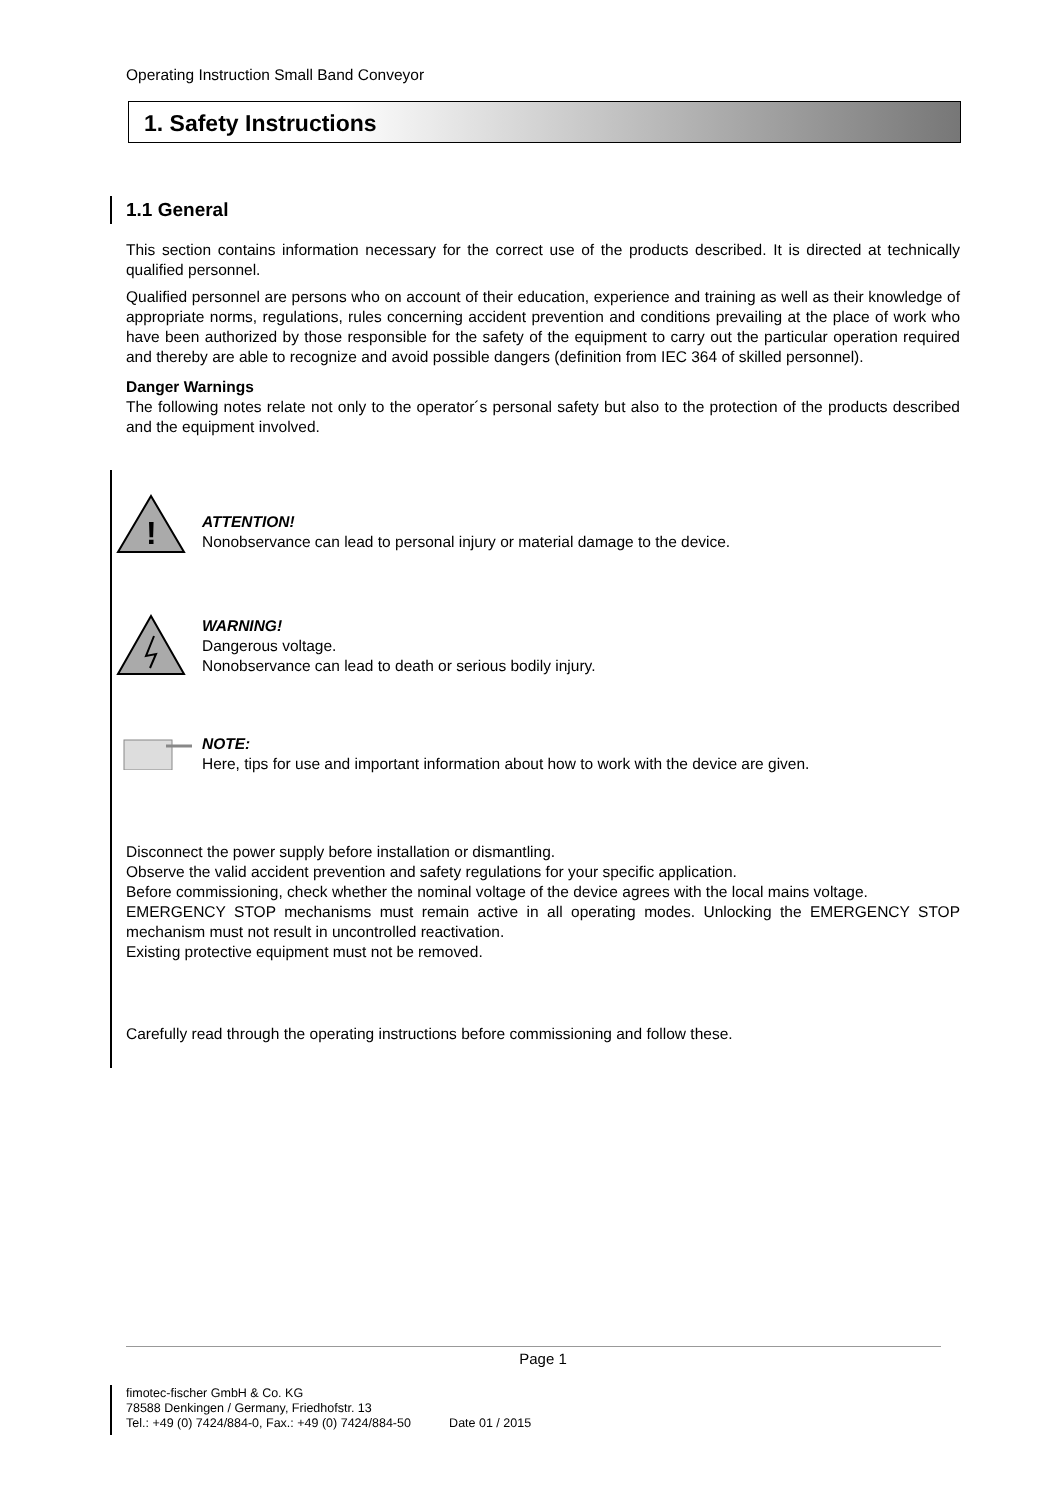Operating Instruction Small Band Conveyor
1. Safety Instructions
1.1 General
This section contains information necessary for the correct use of the products described. It is directed at technically qualified personnel.
Qualified personnel are persons who on account of their education, experience and training as well as their knowledge of appropriate norms, regulations, rules concerning accident prevention and conditions prevailing at the place of work who have been authorized by those responsible for the safety of the equipment to carry out the particular operation required and thereby are able to recognize and avoid possible dangers (definition from IEC 364 of skilled personnel).
Danger Warnings
The following notes relate not only to the operator´s personal safety but also to the protection of the products described and the equipment involved.
!
ATTENTION!
Nonobservance can lead to personal injury or material damage to the device.
WARNING!
Dangerous voltage.
Nonobservance can lead to death or serious bodily injury.
NOTE:
Here, tips for use and important information about how to work with the device are given.
Disconnect the power supply before installation or dismantling.
Observe the valid accident prevention and safety regulations for your specific application.
Before commissioning, check whether the nominal voltage of the device agrees with the local mains voltage.
EMERGENCY STOP mechanisms must remain active in all operating modes. Unlocking the EMERGENCY STOP mechanism must not result in uncontrolled reactivation.
Existing protective equipment must not be removed.
Carefully read through the operating instructions before commissioning and follow these.
Page 1
fimotec-fischer GmbH & Co. KG
78588 Denkingen / Germany, Friedhofstr. 13
Tel.: +49 (0) 7424/884-0, Fax.: +49 (0) 7424/884-50 Date 01 / 2015